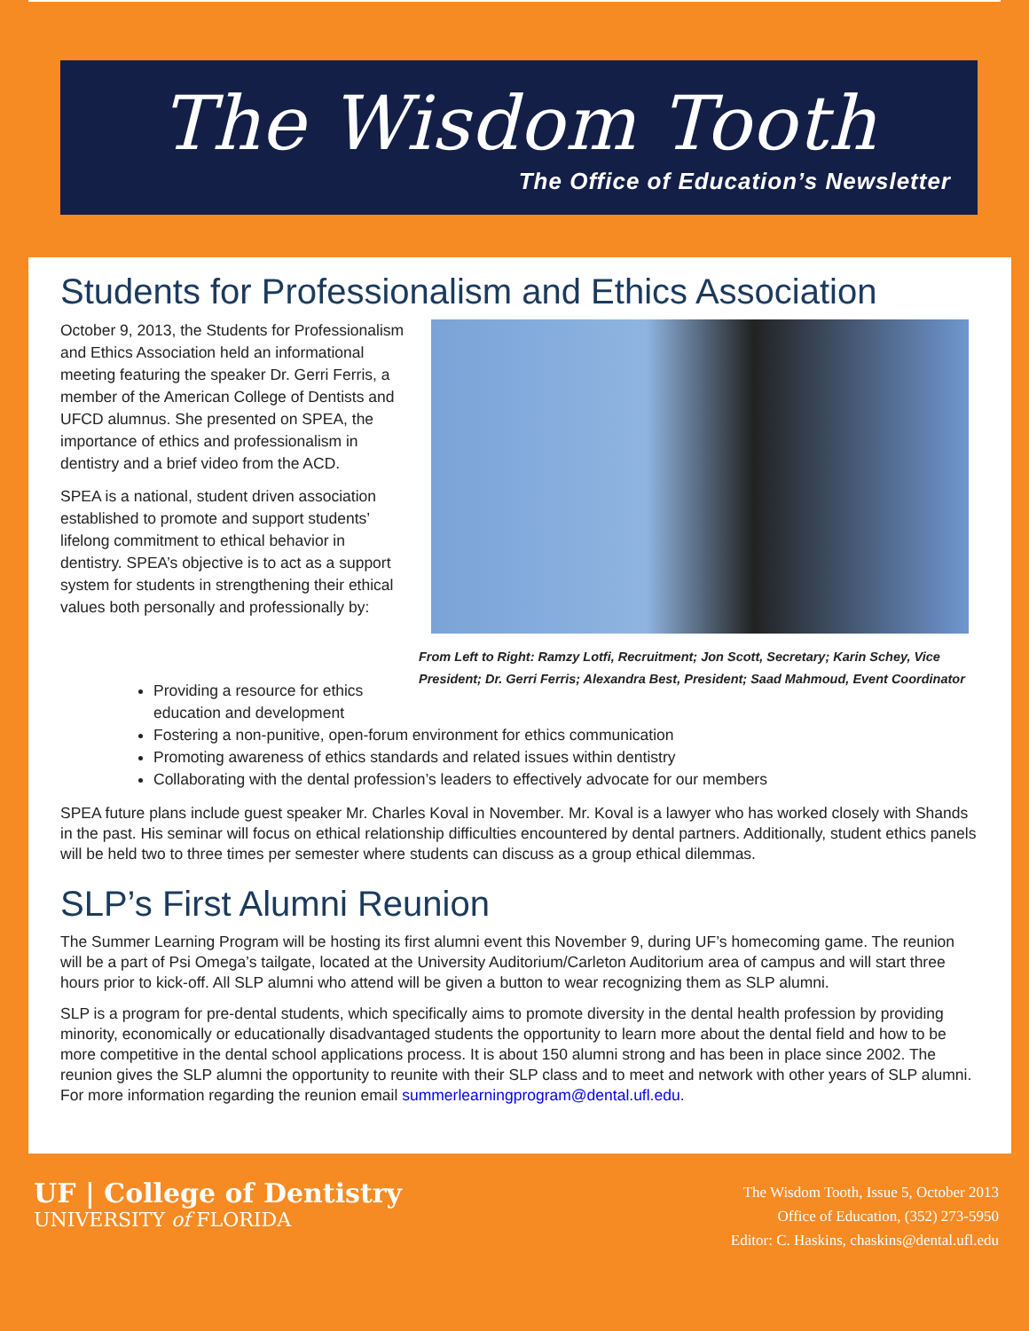The Wisdom Tooth
The Office of Education’s Newsletter
Students for Professionalism and Ethics Association
October 9, 2013, the Students for Professionalism and Ethics Association held an informational meeting featuring the speaker Dr. Gerri Ferris, a member of the American College of Dentists and UFCD alumnus. She presented on SPEA, the importance of ethics and professionalism in dentistry and a brief video from the ACD.
SPEA is a national, student driven association established to promote and support students’ lifelong commitment to ethical behavior in dentistry. SPEA’s objective is to act as a support system for students in strengthening their ethical values both personally and professionally by:
From Left to Right: Ramzy Lotfi, Recruitment; Jon Scott, Secretary; Karin Schey, Vice President; Dr. Gerri Ferris; Alexandra Best, President; Saad Mahmoud, Event Coordinator
Providing a resource for ethics education and development
Fostering a non-punitive, open-forum environment for ethics communication
Promoting awareness of ethics standards and related issues within dentistry
Collaborating with the dental profession’s leaders to effectively advocate for our members
SPEA future plans include guest speaker Mr. Charles Koval in November. Mr. Koval is a lawyer who has worked closely with Shands in the past. His seminar will focus on ethical relationship difficulties encountered by dental partners. Additionally, student ethics panels will be held two to three times per semester where students can discuss as a group ethical dilemmas.
SLP’s First Alumni Reunion
The Summer Learning Program will be hosting its first alumni event this November 9, during UF’s homecoming game. The reunion will be a part of Psi Omega’s tailgate, located at the University Auditorium/Carleton Auditorium area of campus and will start three hours prior to kick-off. All SLP alumni who attend will be given a button to wear recognizing them as SLP alumni.
SLP is a program for pre-dental students, which specifically aims to promote diversity in the dental health profession by providing minority, economically or educationally disadvantaged students the opportunity to learn more about the dental field and how to be more competitive in the dental school applications process. It is about 150 alumni strong and has been in place since 2002. The reunion gives the SLP alumni the opportunity to reunite with their SLP class and to meet and network with other years of SLP alumni. For more information regarding the reunion email summerlearningprogram@dental.ufl.edu.
UF | College of Dentistry
UNIVERSITY of FLORIDA
The Wisdom Tooth, Issue 5, October 2013
Office of Education, (352) 273-5950
Editor: C. Haskins, chaskins@dental.ufl.edu